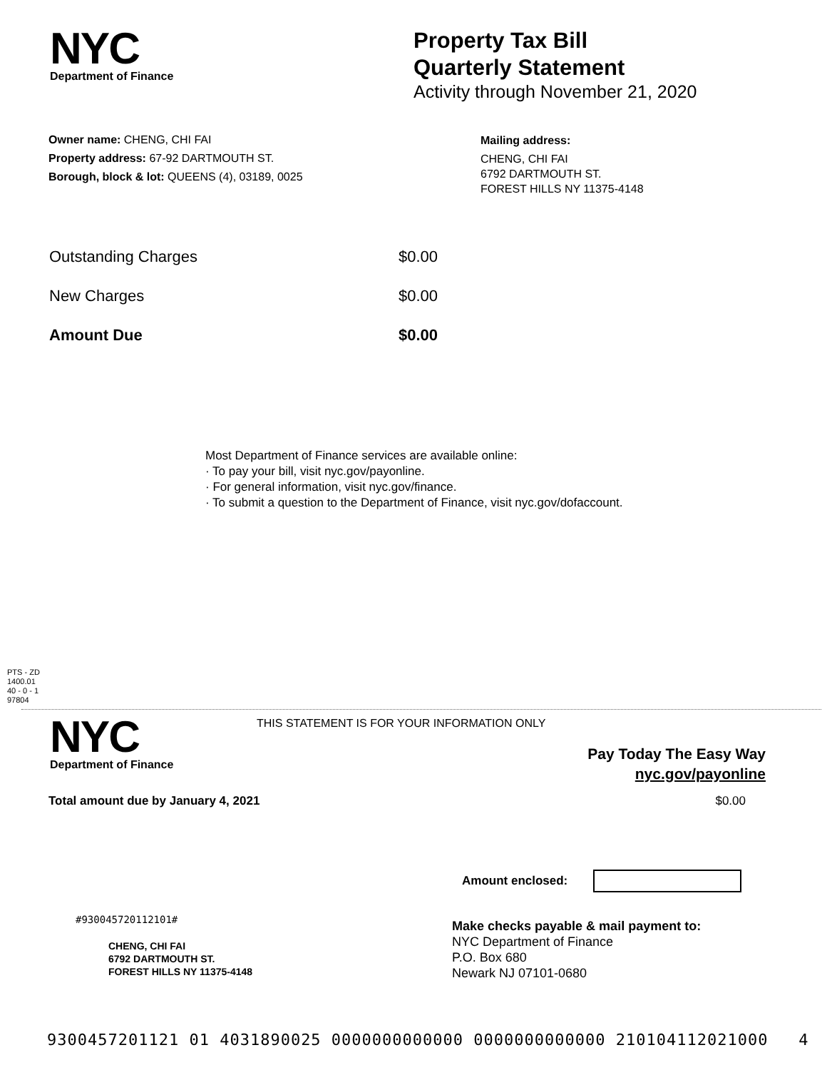NYC
Department of Finance
Property Tax Bill
Quarterly Statement
Activity through November 21, 2020
Owner name: CHENG, CHI FAI
Property address: 67-92 DARTMOUTH ST.
Borough, block & lot: QUEENS (4), 03189, 0025
Mailing address:
CHENG, CHI FAI
6792 DARTMOUTH ST.
FOREST HILLS NY 11375-4148
Outstanding Charges $0.00
New Charges $0.00
Amount Due $0.00
Most Department of Finance services are available online:
· To pay your bill, visit nyc.gov/payonline.
· For general information, visit nyc.gov/finance.
· To submit a question to the Department of Finance, visit nyc.gov/dofaccount.
PTS - ZD
1400.01
40 - 0 - 1
97804
NYC
Department of Finance
THIS STATEMENT IS FOR YOUR INFORMATION ONLY
Pay Today The Easy Way
nyc.gov/payonline
Total amount due by January 4, 2021 $0.00
Amount enclosed:
#930045720112101#
CHENG, CHI FAI
6792 DARTMOUTH ST.
FOREST HILLS NY 11375-4148
Make checks payable & mail payment to:
NYC Department of Finance
P.O. Box 680
Newark NJ 07101-0680
9300457201121 01 4031890025 0000000000000 0000000000000 210104112021000 4